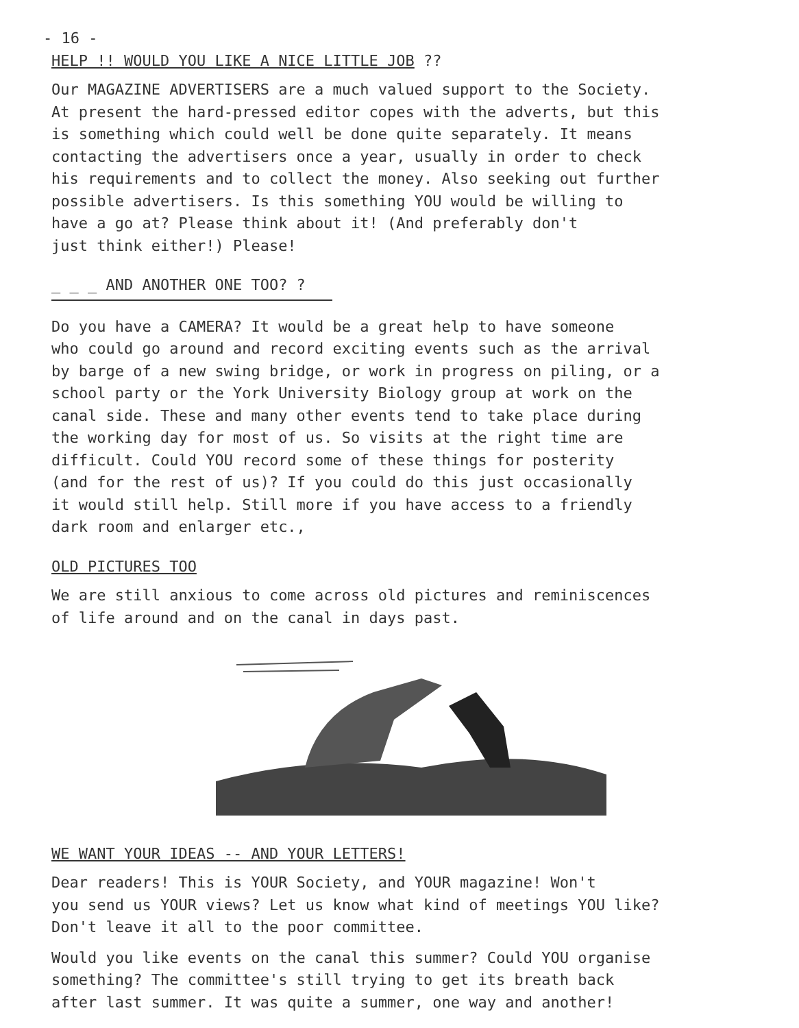- 16 -
HELP !! WOULD YOU LIKE A NICE LITTLE JOB ??
Our MAGAZINE ADVERTISERS are a much valued support to the Society. At present the hard-pressed editor copes with the adverts, but this is something which could well be done quite separately. It means contacting the advertisers once a year, usually in order to check his requirements and to collect the money. Also seeking out further possible advertisers. Is this something YOU would be willing to have a go at? Please think about it! (And preferably don't just think either!) Please!
_ _ _ AND ANOTHER ONE TOO? ?
Do you have a CAMERA? It would be a great help to have someone who could go around and record exciting events such as the arrival by barge of a new swing bridge, or work in progress on piling, or a school party or the York University Biology group at work on the canal side. These and many other events tend to take place during the working day for most of us. So visits at the right time are difficult. Could YOU record some of these things for posterity (and for the rest of us)? If you could do this just occasionally it would still help. Still more if you have access to a friendly dark room and enlarger etc.,
OLD PICTURES TOO
We are still anxious to come across old pictures and reminiscences of life around and on the canal in days past.
WE WANT YOUR IDEAS -- AND YOUR LETTERS!
Dear readers! This is YOUR Society, and YOUR magazine! Won't you send us YOUR views? Let us know what kind of meetings YOU like? Don't leave it all to the poor committee.
Would you like events on the canal this summer? Could YOU organise something? The committee's still trying to get its breath back after last summer. It was quite a summer, one way and another!